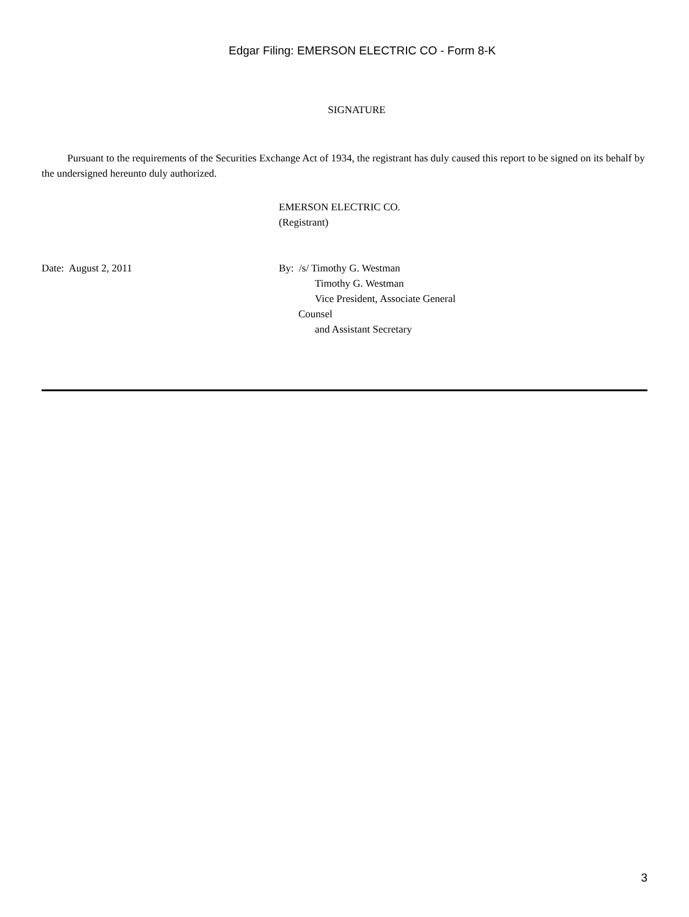Edgar Filing: EMERSON ELECTRIC CO - Form 8-K
SIGNATURE
Pursuant to the requirements of the Securities Exchange Act of 1934, the registrant has duly caused this report to be signed on its behalf by the undersigned hereunto duly authorized.
EMERSON ELECTRIC CO.
(Registrant)
Date: August 2, 2011 By: /s/ Timothy G. Westman
Timothy G. Westman
Vice President, Associate General
Counsel
and Assistant Secretary
3